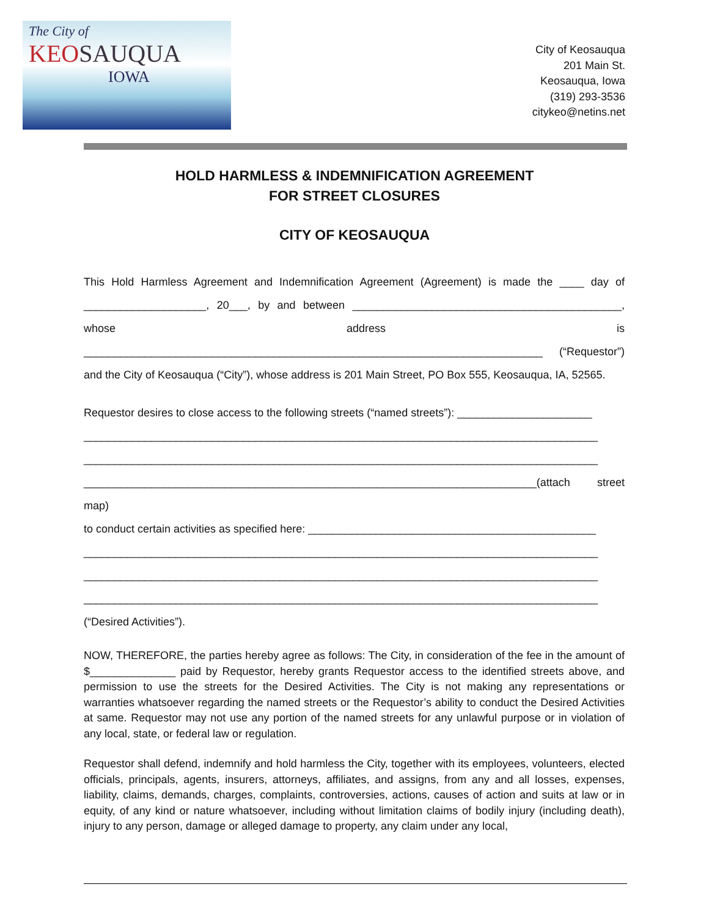The City of
KEOSAUQUA
IOWA
City of Keosauqua
201 Main St.
Keosauqua, Iowa
(319) 293-3536
citykeo@netins.net
HOLD HARMLESS & INDEMNIFICATION AGREEMENT
FOR STREET CLOSURES
CITY OF KEOSAUQUA
This Hold Harmless Agreement and Indemnification Agreement (Agreement) is made the ____ day of ____________________, 20___, by and between ____________________________________________, whose address is ___________________________________________________________________________ (“Requestor”) and the City of Keosauqua (“City”), whose address is 201 Main Street, PO Box 555, Keosauqua, IA, 52565.
Requestor desires to close access to the following streets (“named streets”): ______________________
____________________________________________________________________________________
____________________________________________________________________________________
__________________________________________________________________________(attach street map)
to conduct certain activities as specified here: _______________________________________________
____________________________________________________________________________________
____________________________________________________________________________________
____________________________________________________________________________________
(“Desired Activities”).
NOW, THEREFORE, the parties hereby agree as follows: The City, in consideration of the fee in the amount of $______________ paid by Requestor, hereby grants Requestor access to the identified streets above, and permission to use the streets for the Desired Activities. The City is not making any representations or warranties whatsoever regarding the named streets or the Requestor’s ability to conduct the Desired Activities at same. Requestor may not use any portion of the named streets for any unlawful purpose or in violation of any local, state, or federal law or regulation.
Requestor shall defend, indemnify and hold harmless the City, together with its employees, volunteers, elected officials, principals, agents, insurers, attorneys, affiliates, and assigns, from any and all losses, expenses, liability, claims, demands, charges, complaints, controversies, actions, causes of action and suits at law or in equity, of any kind or nature whatsoever, including without limitation claims of bodily injury (including death), injury to any person, damage or alleged damage to property, any claim under any local,